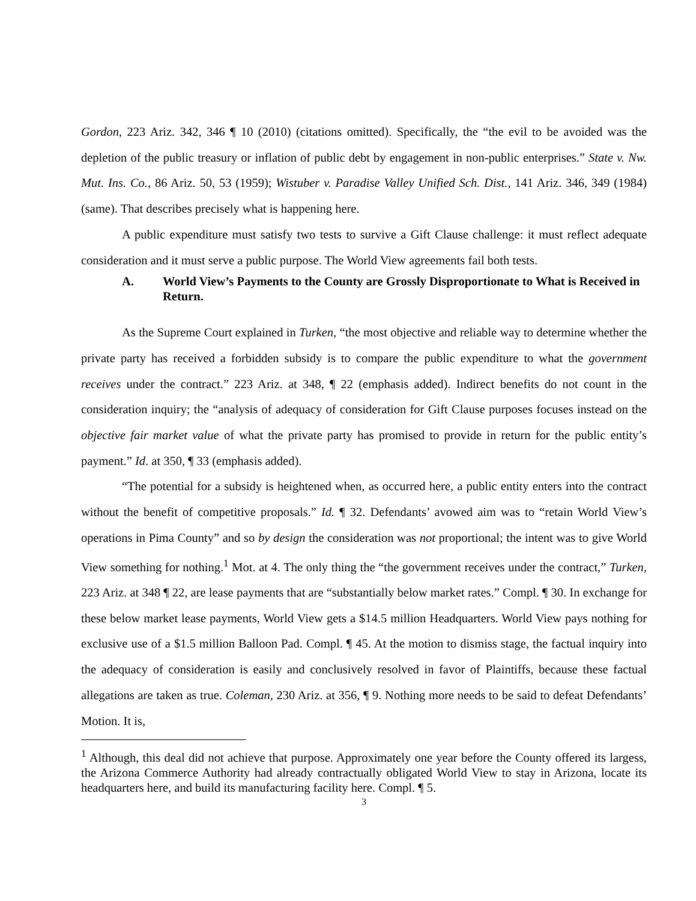Gordon, 223 Ariz. 342, 346 ¶ 10 (2010) (citations omitted). Specifically, the “the evil to be avoided was the depletion of the public treasury or inflation of public debt by engagement in non-public enterprises.” State v. Nw. Mut. Ins. Co., 86 Ariz. 50, 53 (1959); Wistuber v. Paradise Valley Unified Sch. Dist., 141 Ariz. 346, 349 (1984) (same). That describes precisely what is happening here.
A public expenditure must satisfy two tests to survive a Gift Clause challenge: it must reflect adequate consideration and it must serve a public purpose. The World View agreements fail both tests.
A. World View’s Payments to the County are Grossly Disproportionate to What is Received in Return.
As the Supreme Court explained in Turken, “the most objective and reliable way to determine whether the private party has received a forbidden subsidy is to compare the public expenditure to what the government receives under the contract.” 223 Ariz. at 348, ¶ 22 (emphasis added). Indirect benefits do not count in the consideration inquiry; the “analysis of adequacy of consideration for Gift Clause purposes focuses instead on the objective fair market value of what the private party has promised to provide in return for the public entity’s payment.” Id. at 350, ¶ 33 (emphasis added).
“The potential for a subsidy is heightened when, as occurred here, a public entity enters into the contract without the benefit of competitive proposals.” Id. ¶ 32. Defendants’ avowed aim was to “retain World View’s operations in Pima County” and so by design the consideration was not proportional; the intent was to give World View something for nothing.<sup>1</sup> Mot. at 4. The only thing the “the government receives under the contract,” Turken, 223 Ariz. at 348 ¶ 22, are lease payments that are “substantially below market rates.” Compl. ¶ 30. In exchange for these below market lease payments, World View gets a $14.5 million Headquarters. World View pays nothing for exclusive use of a $1.5 million Balloon Pad. Compl. ¶ 45. At the motion to dismiss stage, the factual inquiry into the adequacy of consideration is easily and conclusively resolved in favor of Plaintiffs, because these factual allegations are taken as true. Coleman, 230 Ariz. at 356, ¶ 9. Nothing more needs to be said to defeat Defendants’ Motion. It is,
<sup>1</sup> Although, this deal did not achieve that purpose. Approximately one year before the County offered its largess, the Arizona Commerce Authority had already contractually obligated World View to stay in Arizona, locate its headquarters here, and build its manufacturing facility here. Compl. ¶ 5.
3